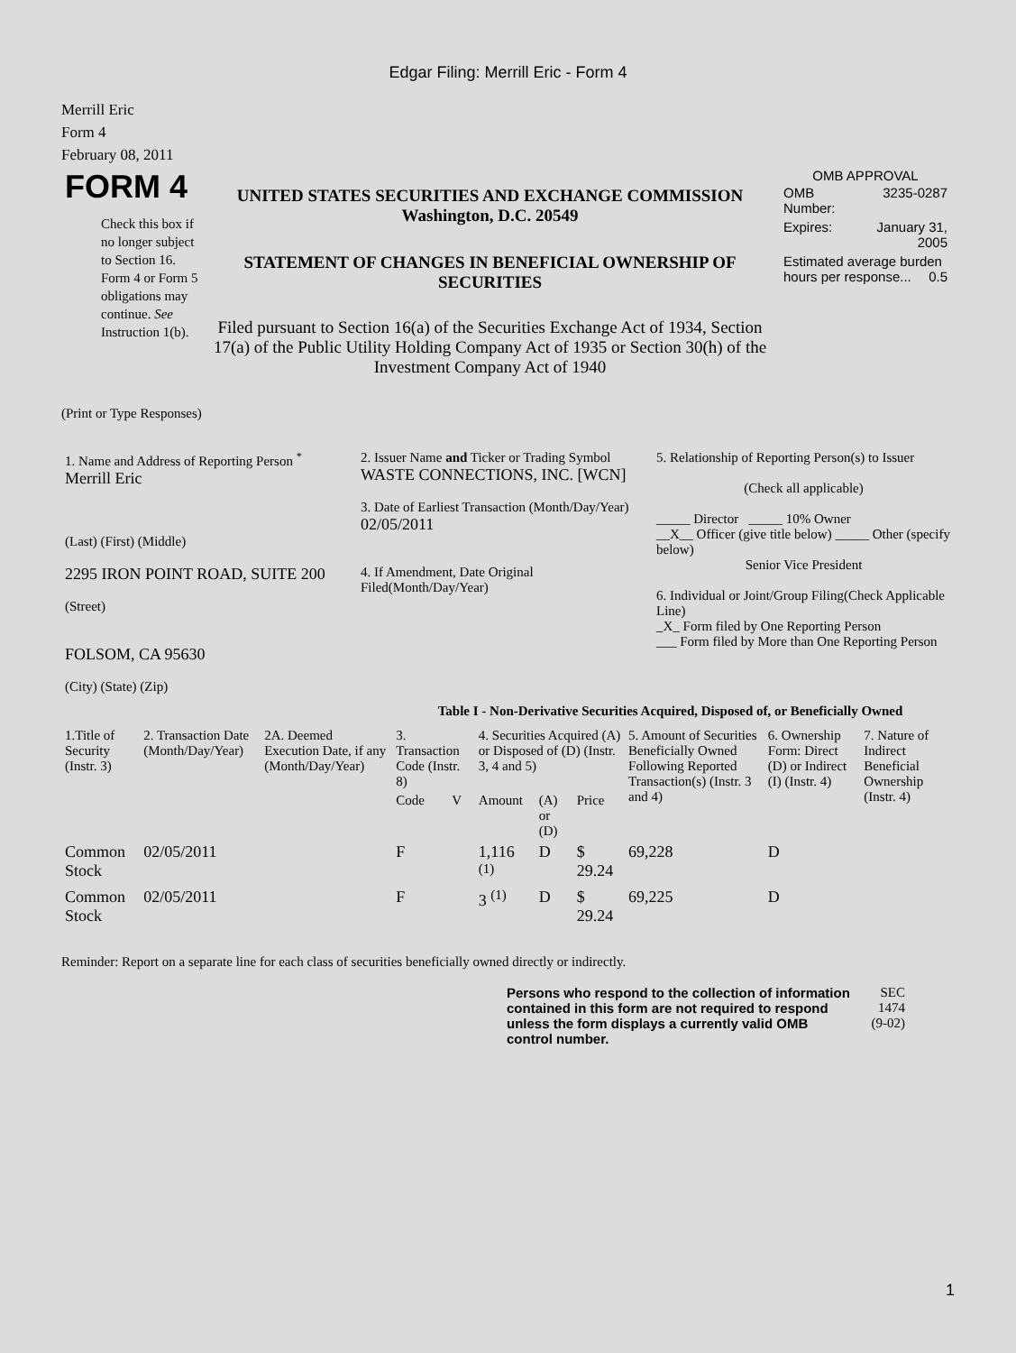Edgar Filing: Merrill Eric - Form 4
Merrill Eric
Form 4
February 08, 2011
| FORM 4 Check this box if no longer subject to Section 16. Form 4 or Form 5 obligations may continue. See Instruction 1(b). | UNITED STATES SECURITIES AND EXCHANGE COMMISSION Washington, D.C. 20549 STATEMENT OF CHANGES IN BENEFICIAL OWNERSHIP OF SECURITIES Filed pursuant to Section 16(a) of the Securities Exchange Act of 1934, Section 17(a) of the Public Utility Holding Company Act of 1935 or Section 30(h) of the Investment Company Act of 1940 | OMB APPROVAL / OMB Number: / 3235-0287 / / Expires: / January 31, 2005 / / Estimated average burden hours per response... 0.5 / / |
(Print or Type Responses)
| 1. Name and Address of Reporting Person <sup>*</sup> Merrill Eric (Last) (First) (Middle) 2295 IRON POINT ROAD, SUITE 200 (Street) FOLSOM, CA 95630 (City) (State) (Zip) | 2. Issuer Name and Ticker or Trading Symbol WASTE CONNECTIONS, INC. [WCN] 3. Date of Earliest Transaction (Month/Day/Year) 02/05/2011 4. If Amendment, Date Original Filed(Month/Day/Year) | 5. Relationship of Reporting Person(s) to Issuer (Check all applicable) _____ Director _____ 10% Owner __X__ Officer (give title below) _____ Other (specify below) Senior Vice President 6. Individual or Joint/Group Filing(Check Applicable Line) _X_ Form filed by One Reporting Person ___ Form filed by More than One Reporting Person |
Table I - Non-Derivative Securities Acquired, Disposed of, or Beneficially Owned
| 1.Title of Security (Instr. 3) | 2. Transaction Date (Month/Day/Year) | 2A. Deemed Execution Date, if any (Month/Day/Year) | 3. Transaction Code (Instr. 8) | | 4. Securities Acquired (A) or Disposed of (D) (Instr. 3, 4 and 5) | | | 5. Amount of Securities Beneficially Owned Following Reported Transaction(s) (Instr. 3 and 4) | 6. Ownership Form: Direct (D) or Indirect (I) (Instr. 4) | 7. Nature of Indirect Beneficial Ownership (Instr. 4) |
| --- | --- | --- | --- | --- | --- | --- | --- | --- | --- | --- |
| | | | Code | V | Amount | (A) or (D) | Price | | | |
| Common Stock | 02/05/2011 | | F | | 1,116 <sup>(1)</sup> | D | $ 29.24 | 69,228 | D | |
| Common Stock | 02/05/2011 | | F | | 3 <sup>(1)</sup> | D | $ 29.24 | 69,225 | D | |
Reminder: Report on a separate line for each class of securities beneficially owned directly or indirectly.
| Persons who respond to the collection of information contained in this form are not required to respond unless the form displays a currently valid OMB control number. | SEC 1474 (9-02) |
1